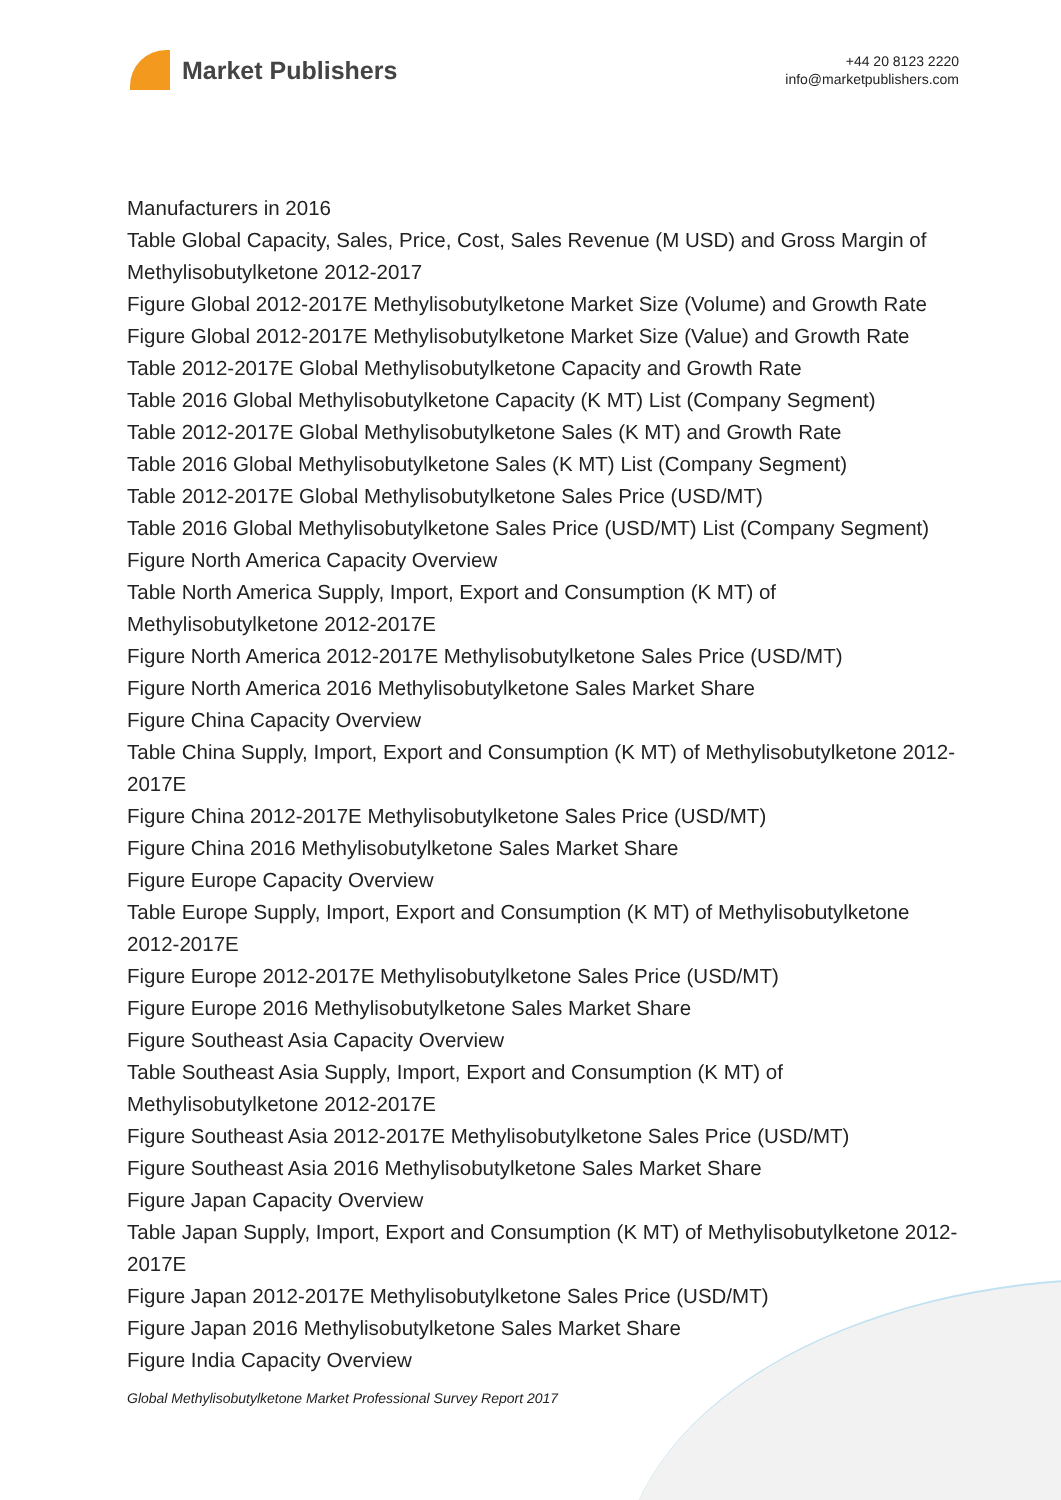Market Publishers
+44 20 8123 2220
info@marketpublishers.com
Manufacturers in 2016
Table Global Capacity, Sales, Price, Cost, Sales Revenue (M USD) and Gross Margin of Methylisobutylketone 2012-2017
Figure Global 2012-2017E Methylisobutylketone Market Size (Volume) and Growth Rate
Figure Global 2012-2017E Methylisobutylketone Market Size (Value) and Growth Rate
Table 2012-2017E Global Methylisobutylketone Capacity and Growth Rate
Table 2016 Global Methylisobutylketone Capacity (K MT) List (Company Segment)
Table 2012-2017E Global Methylisobutylketone Sales (K MT) and Growth Rate
Table 2016 Global Methylisobutylketone Sales (K MT) List (Company Segment)
Table 2012-2017E Global Methylisobutylketone Sales Price (USD/MT)
Table 2016 Global Methylisobutylketone Sales Price (USD/MT) List (Company Segment)
Figure North America Capacity Overview
Table North America Supply, Import, Export and Consumption (K MT) of Methylisobutylketone 2012-2017E
Figure North America 2012-2017E Methylisobutylketone Sales Price (USD/MT)
Figure North America 2016 Methylisobutylketone Sales Market Share
Figure China Capacity Overview
Table China Supply, Import, Export and Consumption (K MT) of Methylisobutylketone 2012-2017E
Figure China 2012-2017E Methylisobutylketone Sales Price (USD/MT)
Figure China 2016 Methylisobutylketone Sales Market Share
Figure Europe Capacity Overview
Table Europe Supply, Import, Export and Consumption (K MT) of Methylisobutylketone 2012-2017E
Figure Europe 2012-2017E Methylisobutylketone Sales Price (USD/MT)
Figure Europe 2016 Methylisobutylketone Sales Market Share
Figure Southeast Asia Capacity Overview
Table Southeast Asia Supply, Import, Export and Consumption (K MT) of Methylisobutylketone 2012-2017E
Figure Southeast Asia 2012-2017E Methylisobutylketone Sales Price (USD/MT)
Figure Southeast Asia 2016 Methylisobutylketone Sales Market Share
Figure Japan Capacity Overview
Table Japan Supply, Import, Export and Consumption (K MT) of Methylisobutylketone 2012-2017E
Figure Japan 2012-2017E Methylisobutylketone Sales Price (USD/MT)
Figure Japan 2016 Methylisobutylketone Sales Market Share
Figure India Capacity Overview
Global Methylisobutylketone Market Professional Survey Report 2017